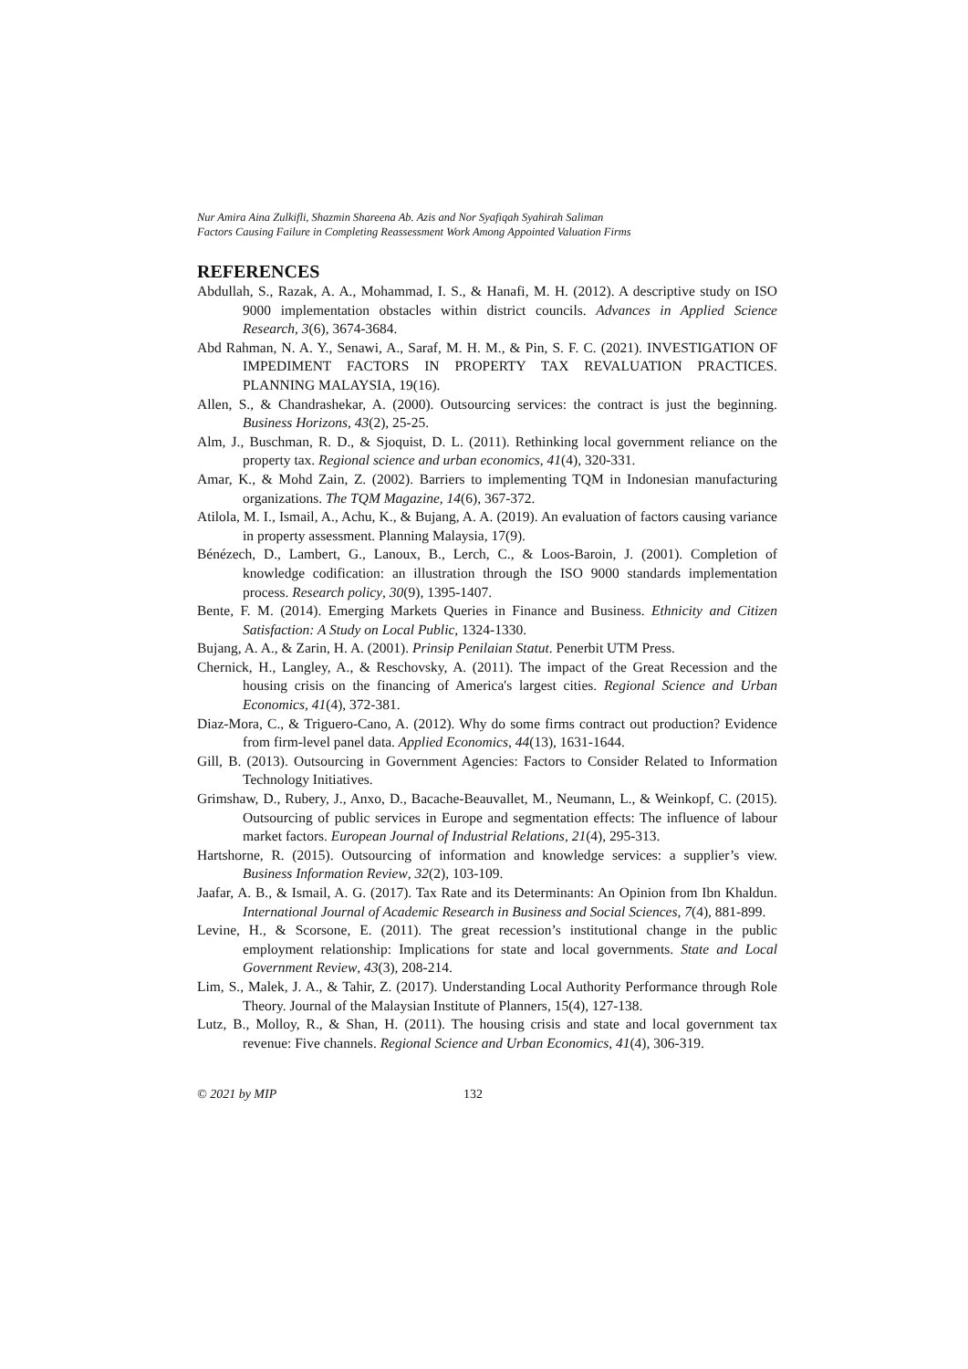Nur Amira Aina Zulkifli, Shazmin Shareena Ab. Azis and Nor Syafiqah Syahirah Saliman
Factors Causing Failure in Completing Reassessment Work Among Appointed Valuation Firms
REFERENCES
Abdullah, S., Razak, A. A., Mohammad, I. S., & Hanafi, M. H. (2012). A descriptive study on ISO 9000 implementation obstacles within district councils. Advances in Applied Science Research, 3(6), 3674-3684.
Abd Rahman, N. A. Y., Senawi, A., Saraf, M. H. M., & Pin, S. F. C. (2021). INVESTIGATION OF IMPEDIMENT FACTORS IN PROPERTY TAX REVALUATION PRACTICES. PLANNING MALAYSIA, 19(16).
Allen, S., & Chandrashekar, A. (2000). Outsourcing services: the contract is just the beginning. Business Horizons, 43(2), 25-25.
Alm, J., Buschman, R. D., & Sjoquist, D. L. (2011). Rethinking local government reliance on the property tax. Regional science and urban economics, 41(4), 320-331.
Amar, K., & Mohd Zain, Z. (2002). Barriers to implementing TQM in Indonesian manufacturing organizations. The TQM Magazine, 14(6), 367-372.
Atilola, M. I., Ismail, A., Achu, K., & Bujang, A. A. (2019). An evaluation of factors causing variance in property assessment. Planning Malaysia, 17(9).
Bénézech, D., Lambert, G., Lanoux, B., Lerch, C., & Loos-Baroin, J. (2001). Completion of knowledge codification: an illustration through the ISO 9000 standards implementation process. Research policy, 30(9), 1395-1407.
Bente, F. M. (2014). Emerging Markets Queries in Finance and Business. Ethnicity and Citizen Satisfaction: A Study on Local Public, 1324-1330.
Bujang, A. A., & Zarin, H. A. (2001). Prinsip Penilaian Statut. Penerbit UTM Press.
Chernick, H., Langley, A., & Reschovsky, A. (2011). The impact of the Great Recession and the housing crisis on the financing of America's largest cities. Regional Science and Urban Economics, 41(4), 372-381.
Diaz-Mora, C., & Triguero-Cano, A. (2012). Why do some firms contract out production? Evidence from firm-level panel data. Applied Economics, 44(13), 1631-1644.
Gill, B. (2013). Outsourcing in Government Agencies: Factors to Consider Related to Information Technology Initiatives.
Grimshaw, D., Rubery, J., Anxo, D., Bacache-Beauvallet, M., Neumann, L., & Weinkopf, C. (2015). Outsourcing of public services in Europe and segmentation effects: The influence of labour market factors. European Journal of Industrial Relations, 21(4), 295-313.
Hartshorne, R. (2015). Outsourcing of information and knowledge services: a supplier’s view. Business Information Review, 32(2), 103-109.
Jaafar, A. B., & Ismail, A. G. (2017). Tax Rate and its Determinants: An Opinion from Ibn Khaldun. International Journal of Academic Research in Business and Social Sciences, 7(4), 881-899.
Levine, H., & Scorsone, E. (2011). The great recession’s institutional change in the public employment relationship: Implications for state and local governments. State and Local Government Review, 43(3), 208-214.
Lim, S., Malek, J. A., & Tahir, Z. (2017). Understanding Local Authority Performance through Role Theory. Journal of the Malaysian Institute of Planners, 15(4), 127-138.
Lutz, B., Molloy, R., & Shan, H. (2011). The housing crisis and state and local government tax revenue: Five channels. Regional Science and Urban Economics, 41(4), 306-319.
© 2021 by MIP 132